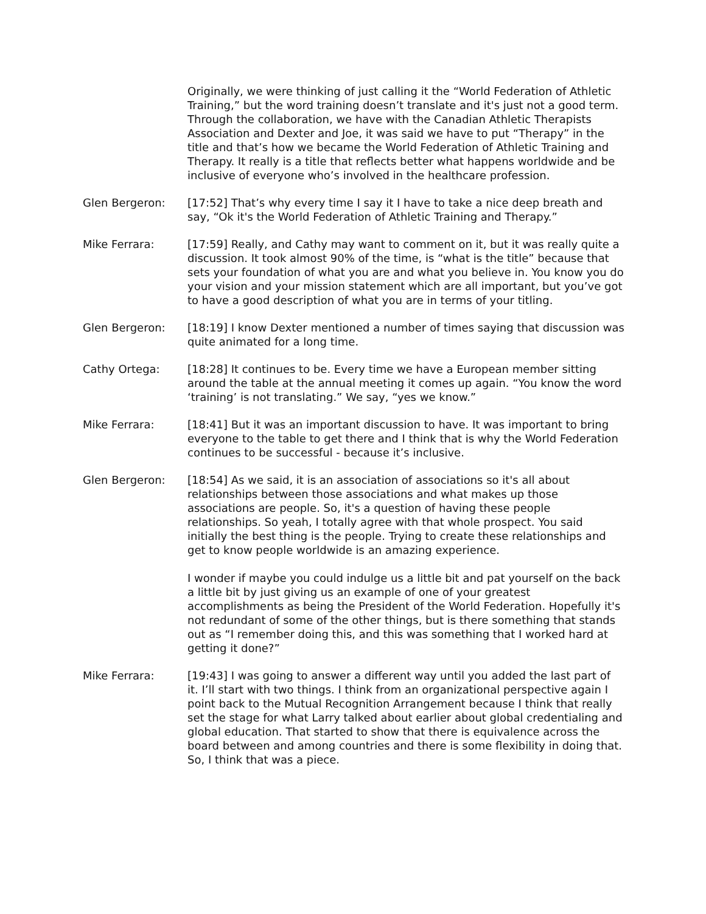Originally, we were thinking of just calling it the “World Federation of Athletic Training,” but the word training doesn’t translate and it's just not a good term. Through the collaboration, we have with the Canadian Athletic Therapists Association and Dexter and Joe, it was said we have to put “Therapy” in the title and that’s how we became the World Federation of Athletic Training and Therapy. It really is a title that reflects better what happens worldwide and be inclusive of everyone who’s involved in the healthcare profession.
Glen Bergeron: [17:52] That’s why every time I say it I have to take a nice deep breath and say, “Ok it's the World Federation of Athletic Training and Therapy.”
Mike Ferrara: [17:59] Really, and Cathy may want to comment on it, but it was really quite a discussion. It took almost 90% of the time, is “what is the title” because that sets your foundation of what you are and what you believe in. You know you do your vision and your mission statement which are all important, but you’ve got to have a good description of what you are in terms of your titling.
Glen Bergeron: [18:19] I know Dexter mentioned a number of times saying that discussion was quite animated for a long time.
Cathy Ortega: [18:28] It continues to be. Every time we have a European member sitting around the table at the annual meeting it comes up again. “You know the word ‘training’ is not translating.” We say, “yes we know.”
Mike Ferrara: [18:41] But it was an important discussion to have. It was important to bring everyone to the table to get there and I think that is why the World Federation continues to be successful - because it’s inclusive.
Glen Bergeron: [18:54] As we said, it is an association of associations so it's all about relationships between those associations and what makes up those associations are people. So, it's a question of having these people relationships. So yeah, I totally agree with that whole prospect. You said initially the best thing is the people. Trying to create these relationships and get to know people worldwide is an amazing experience.
I wonder if maybe you could indulge us a little bit and pat yourself on the back a little bit by just giving us an example of one of your greatest accomplishments as being the President of the World Federation. Hopefully it's not redundant of some of the other things, but is there something that stands out as “I remember doing this, and this was something that I worked hard at getting it done?”
Mike Ferrara: [19:43] I was going to answer a different way until you added the last part of it. I’ll start with two things. I think from an organizational perspective again I point back to the Mutual Recognition Arrangement because I think that really set the stage for what Larry talked about earlier about global credentialing and global education. That started to show that there is equivalence across the board between and among countries and there is some flexibility in doing that. So, I think that was a piece.